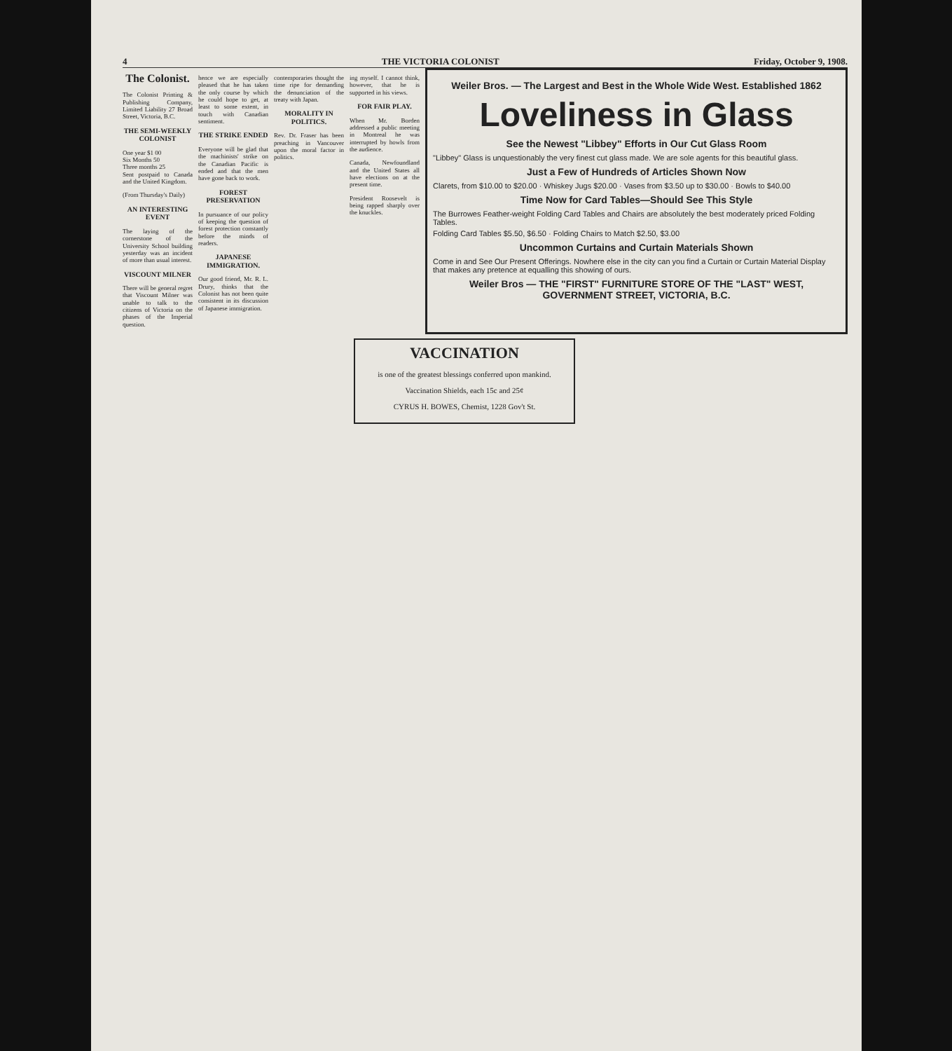4 THE VICTORIA COLONIST Friday, October 9, 1908.
The Colonist.
The Colonist Printing & Publishing Company, Limited Liability 27 Broad Street, Victoria, B.C.
THE SEMI-WEEKLY COLONIST
One year $1 00
Six Months 50
Three months 25
Sent postpaid to Canada and the United Kingdom.
(From Thursday's Daily)
AN INTERESTING EVENT
The laying of the cornerstone of the University School building yesterday was an incident of more than usual interest.
VISCOUNT MILNER
There will be general regret that Viscount Milner was unable to talk to the citizens of Victoria on the phases of the Imperial question.
hence we are especially pleased that he has taken the only course by which he could hope to get, at least to some extent, in touch with Canadian sentiment.
THE STRIKE ENDED
Everyone will be glad that the machinists' strike on the Canadian Pacific is ended and that the men have gone back to work.
FOREST PRESERVATION
In pursuance of our policy of keeping the question of forest protection constantly before the minds of readers.
JAPANESE IMMIGRATION.
Our good friend, Mr. R. L. Drury, thinks that the Colonist has not been quite consistent in its discussion of Japanese immigration.
contemporaries thought the time ripe for demanding the denunciation of the treaty with Japan.
MORALITY IN POLITICS.
Rev. Dr. Fraser has been preaching in Vancouver upon the moral factor in politics.
ing myself. I cannot think, however, that he is supported in his views.
FOR FAIR PLAY.
When Mr. Borden addressed a public meeting in Montreal he was interrupted by howls from the audience.
Canada, Newfoundland and the United States all have elections on at the present time.
President Roosevelt is being rapped sharply over the knuckles.
Weiler Bros. — The Largest and Best in the Whole Wide West. Established 1862
Loveliness in Glass
See the Newest "Libbey" Efforts in Our Cut Glass Room
"Libbey" Glass is unquestionably the very finest cut glass made. We are sole agents for this beautiful glass.
Just a Few of Hundreds of Articles Shown Now
Clarets, from $10.00 to $20.00 · Whiskey Jugs $20.00 · Vases from $3.50 up to $30.00 · Bowls to $40.00
Time Now for Card Tables—Should See This Style
The Burrowes Feather-weight Folding Card Tables and Chairs are absolutely the best moderately priced Folding Tables.
Folding Card Tables $5.50, $6.50 · Folding Chairs to Match $2.50, $3.00
Uncommon Curtains and Curtain Materials Shown
Come in and See Our Present Offerings. Nowhere else in the city can you find a Curtain or Curtain Material Display that makes any pretence at equalling this showing of ours.
Weiler Bros — THE "FIRST" FURNITURE STORE OF THE "LAST" WEST, GOVERNMENT STREET, VICTORIA, B.C.
VACCINATION
is one of the greatest blessings conferred upon mankind.
Vaccination Shields, each 15c and 25¢
CYRUS H. BOWES, Chemist, 1228 Gov't St.